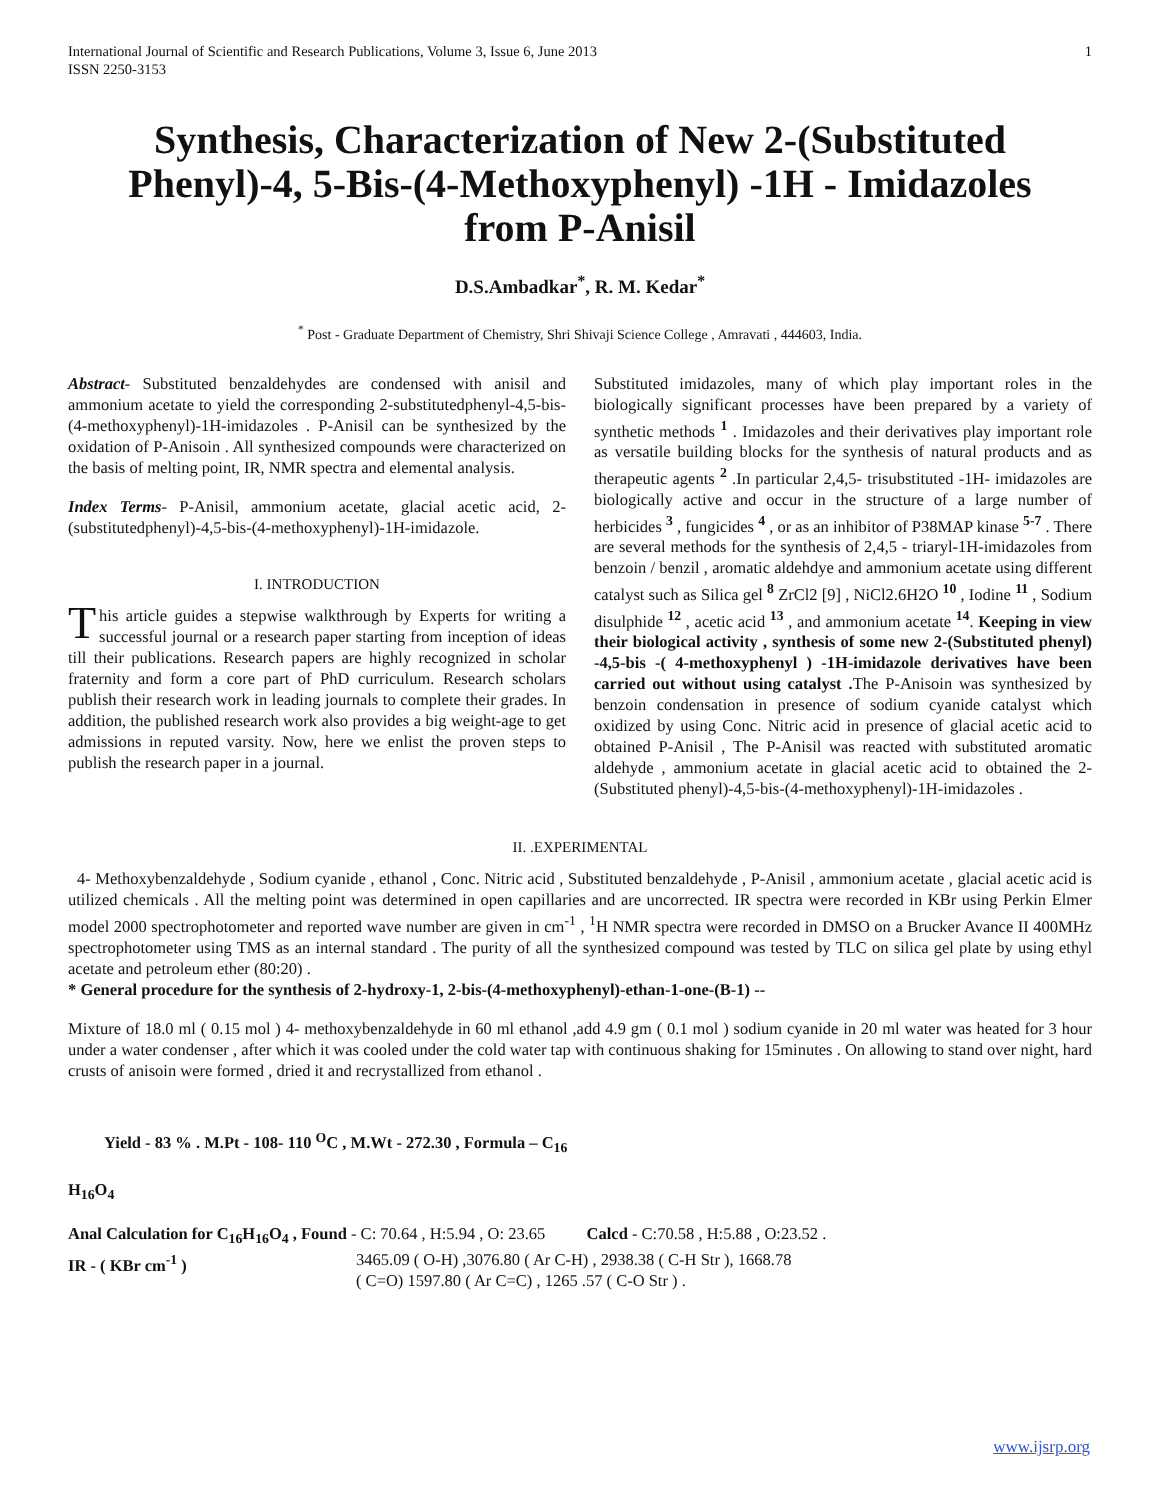International Journal of Scientific and Research Publications, Volume 3, Issue 6, June 2013
ISSN 2250-3153 1
Synthesis, Characterization of New 2-(Substituted Phenyl)-4, 5-Bis-(4-Methoxyphenyl) -1H - Imidazoles from P-Anisil
D.S.Ambadkar<sup>*</sup>, R. M. Kedar<sup>*</sup>
<sup>*</sup> Post - Graduate Department of Chemistry, Shri Shivaji Science College , Amravati , 444603, India.
Abstract- Substituted benzaldehydes are condensed with anisil and ammonium acetate to yield the corresponding 2-substitutedphenyl-4,5-bis-(4-methoxyphenyl)-1H-imidazoles . P-Anisil can be synthesized by the oxidation of P-Anisoin . All synthesized compounds were characterized on the basis of melting point, IR, NMR spectra and elemental analysis.
Index Terms- P-Anisil, ammonium acetate, glacial acetic acid, 2-(substitutedphenyl)-4,5-bis-(4-methoxyphenyl)-1H-imidazole.
I. INTRODUCTION
This article guides a stepwise walkthrough by Experts for writing a successful journal or a research paper starting from inception of ideas till their publications. Research papers are highly recognized in scholar fraternity and form a core part of PhD curriculum. Research scholars publish their research work in leading journals to complete their grades. In addition, the published research work also provides a big weight-age to get admissions in reputed varsity. Now, here we enlist the proven steps to publish the research paper in a journal.
Substituted imidazoles, many of which play important roles in the biologically significant processes have been prepared by a variety of synthetic methods <sup>1</sup> . Imidazoles and their derivatives play important role as versatile building blocks for the synthesis of natural products and as therapeutic agents <sup>2</sup> .In particular 2,4,5- trisubstituted -1H- imidazoles are biologically active and occur in the structure of a large number of herbicides <sup>3</sup> , fungicides <sup>4</sup> , or as an inhibitor of P38MAP kinase <sup>5-7</sup> . There are several methods for the synthesis of 2,4,5 - triaryl-1H-imidazoles from benzoin / benzil , aromatic aldehdye and ammonium acetate using different catalyst such as Silica gel <sup>8</sup> ZrCl2 [9] , NiCl2.6H2O <sup>10</sup> , Iodine <sup>11</sup> , Sodium disulphide <sup>12</sup> , acetic acid <sup>13</sup> , and ammonium acetate <sup>14</sup>. Keeping in view their biological activity , synthesis of some new 2-(Substituted phenyl) -4,5-bis -( 4-methoxyphenyl ) -1H-imidazole derivatives have been carried out without using catalyst . The P-Anisoin was synthesized by benzoin condensation in presence of sodium cyanide catalyst which oxidized by using Conc. Nitric acid in presence of glacial acetic acid to obtained P-Anisil , The P-Anisil was reacted with substituted aromatic aldehyde , ammonium acetate in glacial acetic acid to obtained the 2-(Substituted phenyl)-4,5-bis-(4-methoxyphenyl)-1H-imidazoles .
II. .EXPERIMENTAL
4- Methoxybenzaldehyde , Sodium cyanide , ethanol , Conc. Nitric acid , Substituted benzaldehyde , P-Anisil , ammonium acetate , glacial acetic acid is utilized chemicals . All the melting point was determined in open capillaries and are uncorrected. IR spectra were recorded in KBr using Perkin Elmer model 2000 spectrophotometer and reported wave number are given in cm<sup>-1</sup> , <sup>1</sup>H NMR spectra were recorded in DMSO on a Brucker Avance II 400MHz spectrophotometer using TMS as an internal standard . The purity of all the synthesized compound was tested by TLC on silica gel plate by using ethyl acetate and petroleum ether (80:20) .
* General procedure for the synthesis of 2-hydroxy-1, 2-bis-(4-methoxyphenyl)-ethan-1-one-(B-1) --
Mixture of 18.0 ml ( 0.15 mol ) 4- methoxybenzaldehyde in 60 ml ethanol ,add 4.9 gm ( 0.1 mol ) sodium cyanide in 20 ml water was heated for 3 hour under a water condenser , after which it was cooled under the cold water tap with continuous shaking for 15minutes . On allowing to stand over night, hard crusts of anisoin were formed , dried it and recrystallized from ethanol .
Yield - 83 % . M.Pt - 108- 110 <sup>O</sup>C , M.Wt - 272.30 , Formula – C<sub>16</sub>
H<sub>16</sub>O<sub>4</sub>
Anal Calculation for C<sub>16</sub>H<sub>16</sub>O<sub>4</sub> , Found - C: 70.64 , H:5.94 , O: 23.65 Calcd - C:70.58 , H:5.88 , O:23.52 .
IR - ( KBr cm<sup>-1</sup> ) 3465.09 ( O-H) ,3076.80 ( Ar C-H) , 2938.38 ( C-H Str ), 1668.78
( C=O) 1597.80 ( Ar C=C) , 1265 .57 ( C-O Str ) .
www.ijsrp.org